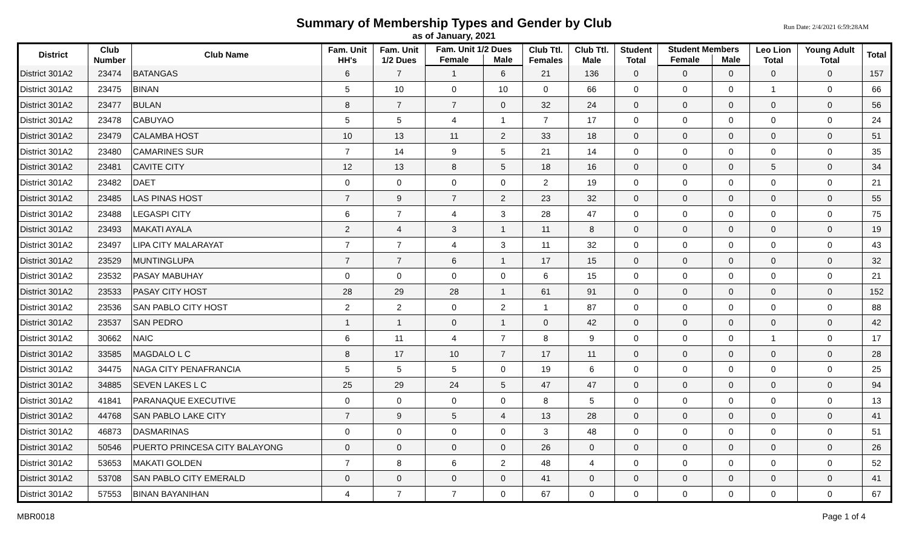Summary of Membership Types and Gender by Club
as of January, 2021
Run Date: 2/4/2021 6:59:28AM
| District | Club Number | Club Name | Fam. Unit HH's | Fam. Unit 1/2 Dues | Fam. Unit 1/2 Dues | | Club Ttl. Females | Club Ttl. Male | Student Total | Student Members | | Leo Lion Total | Young Adult Total | Total |
| --- | --- | --- | --- | --- | --- | --- | --- | --- | --- | --- | --- | --- | --- | --- |
| | | | | | Female | Male | | | | Female | Male | | | |
| District 301A2 | 23474 | BATANGAS | 6 | 7 | 1 | 6 | 21 | 136 | 0 | 0 | 0 | 0 | 0 | 157 |
| District 301A2 | 23475 | BINAN | 5 | 10 | 0 | 10 | 0 | 66 | 0 | 0 | 0 | 1 | 0 | 66 |
| District 301A2 | 23477 | BULAN | 8 | 7 | 7 | 0 | 32 | 24 | 0 | 0 | 0 | 0 | 0 | 56 |
| District 301A2 | 23478 | CABUYAO | 5 | 5 | 4 | 1 | 7 | 17 | 0 | 0 | 0 | 0 | 0 | 24 |
| District 301A2 | 23479 | CALAMBA HOST | 10 | 13 | 11 | 2 | 33 | 18 | 0 | 0 | 0 | 0 | 0 | 51 |
| District 301A2 | 23480 | CAMARINES SUR | 7 | 14 | 9 | 5 | 21 | 14 | 0 | 0 | 0 | 0 | 0 | 35 |
| District 301A2 | 23481 | CAVITE CITY | 12 | 13 | 8 | 5 | 18 | 16 | 0 | 0 | 0 | 5 | 0 | 34 |
| District 301A2 | 23482 | DAET | 0 | 0 | 0 | 0 | 2 | 19 | 0 | 0 | 0 | 0 | 0 | 21 |
| District 301A2 | 23485 | LAS PINAS HOST | 7 | 9 | 7 | 2 | 23 | 32 | 0 | 0 | 0 | 0 | 0 | 55 |
| District 301A2 | 23488 | LEGASPI CITY | 6 | 7 | 4 | 3 | 28 | 47 | 0 | 0 | 0 | 0 | 0 | 75 |
| District 301A2 | 23493 | MAKATI AYALA | 2 | 4 | 3 | 1 | 11 | 8 | 0 | 0 | 0 | 0 | 0 | 19 |
| District 301A2 | 23497 | LIPA CITY MALARAYAT | 7 | 7 | 4 | 3 | 11 | 32 | 0 | 0 | 0 | 0 | 0 | 43 |
| District 301A2 | 23529 | MUNTINGLUPA | 7 | 7 | 6 | 1 | 17 | 15 | 0 | 0 | 0 | 0 | 0 | 32 |
| District 301A2 | 23532 | PASAY MABUHAY | 0 | 0 | 0 | 0 | 6 | 15 | 0 | 0 | 0 | 0 | 0 | 21 |
| District 301A2 | 23533 | PASAY CITY HOST | 28 | 29 | 28 | 1 | 61 | 91 | 0 | 0 | 0 | 0 | 0 | 152 |
| District 301A2 | 23536 | SAN PABLO CITY HOST | 2 | 2 | 0 | 2 | 1 | 87 | 0 | 0 | 0 | 0 | 0 | 88 |
| District 301A2 | 23537 | SAN PEDRO | 1 | 1 | 0 | 1 | 0 | 42 | 0 | 0 | 0 | 0 | 0 | 42 |
| District 301A2 | 30662 | NAIC | 6 | 11 | 4 | 7 | 8 | 9 | 0 | 0 | 0 | 1 | 0 | 17 |
| District 301A2 | 33585 | MAGDALO L C | 8 | 17 | 10 | 7 | 17 | 11 | 0 | 0 | 0 | 0 | 0 | 28 |
| District 301A2 | 34475 | NAGA CITY PENAFRANCIA | 5 | 5 | 5 | 0 | 19 | 6 | 0 | 0 | 0 | 0 | 0 | 25 |
| District 301A2 | 34885 | SEVEN LAKES L C | 25 | 29 | 24 | 5 | 47 | 47 | 0 | 0 | 0 | 0 | 0 | 94 |
| District 301A2 | 41841 | PARANAQUE EXECUTIVE | 0 | 0 | 0 | 0 | 8 | 5 | 0 | 0 | 0 | 0 | 0 | 13 |
| District 301A2 | 44768 | SAN PABLO LAKE CITY | 7 | 9 | 5 | 4 | 13 | 28 | 0 | 0 | 0 | 0 | 0 | 41 |
| District 301A2 | 46873 | DASMARINAS | 0 | 0 | 0 | 0 | 3 | 48 | 0 | 0 | 0 | 0 | 0 | 51 |
| District 301A2 | 50546 | PUERTO PRINCESA CITY BALAYONG | 0 | 0 | 0 | 0 | 26 | 0 | 0 | 0 | 0 | 0 | 0 | 26 |
| District 301A2 | 53653 | MAKATI GOLDEN | 7 | 8 | 6 | 2 | 48 | 4 | 0 | 0 | 0 | 0 | 0 | 52 |
| District 301A2 | 53708 | SAN PABLO CITY EMERALD | 0 | 0 | 0 | 0 | 41 | 0 | 0 | 0 | 0 | 0 | 0 | 41 |
| District 301A2 | 57553 | BINAN BAYANIHAN | 4 | 7 | 7 | 0 | 67 | 0 | 0 | 0 | 0 | 0 | 0 | 67 |
MBR0018 Page 1 of 4